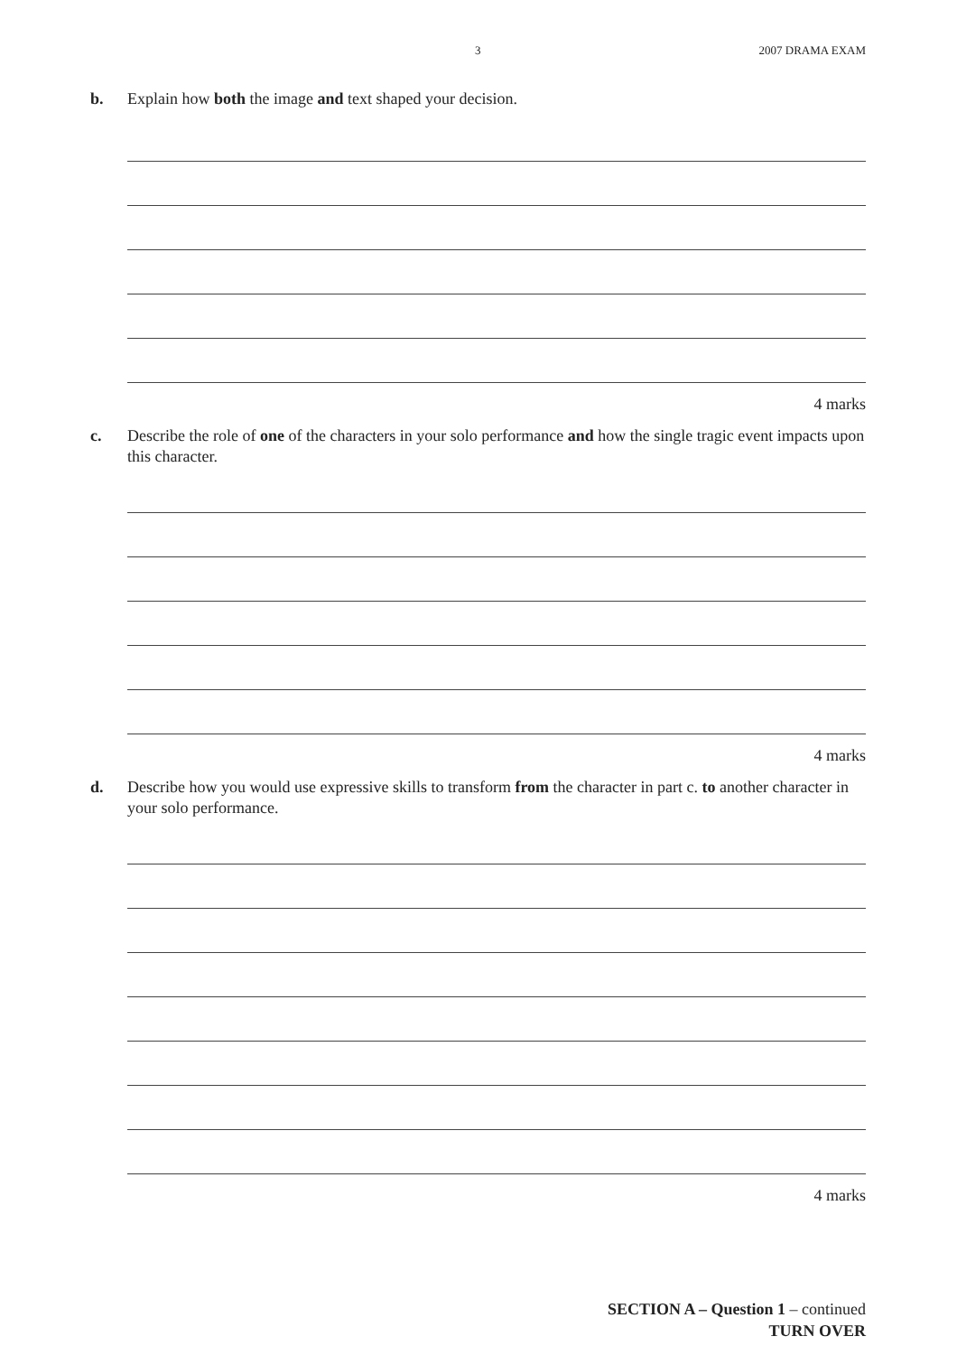3 2007 DRAMA EXAM
b. Explain how both the image and text shaped your decision.
4 marks
c. Describe the role of one of the characters in your solo performance and how the single tragic event impacts upon this character.
4 marks
d. Describe how you would use expressive skills to transform from the character in part c. to another character in your solo performance.
4 marks
SECTION A – Question 1 – continued
TURN OVER